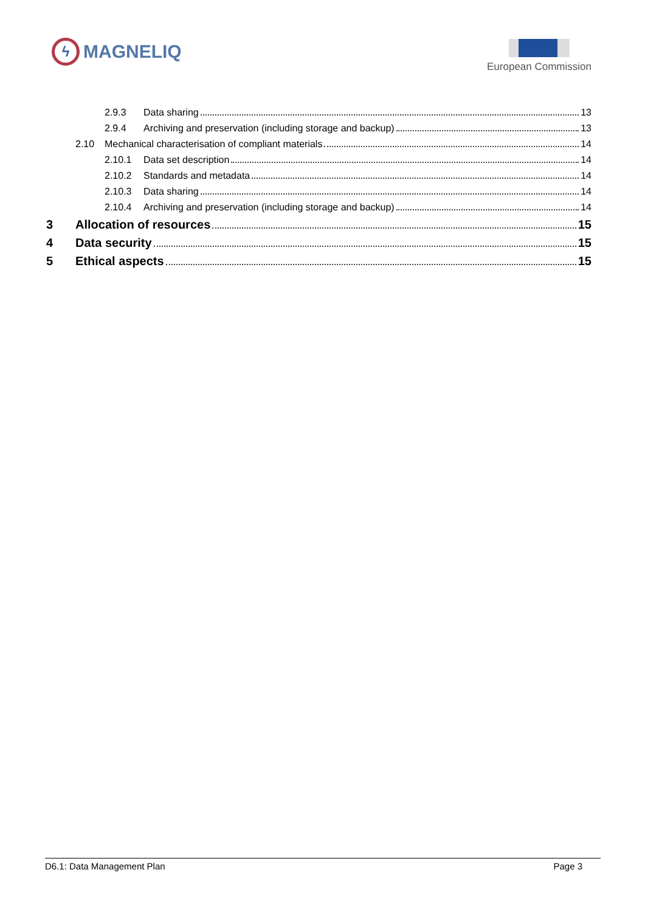ϟ
MAGNELIQ
European Commission
2.9.3 Data sharing 13
2.9.4 Archiving and preservation (including storage and backup) 13
2.10 Mechanical characterisation of compliant materials 14
2.10.1 Data set description 14
2.10.2 Standards and metadata 14
2.10.3 Data sharing 14
2.10.4 Archiving and preservation (including storage and backup) 14
3 Allocation of resources 15
4 Data security 15
5 Ethical aspects 15
D6.1: Data Management Plan Page 3